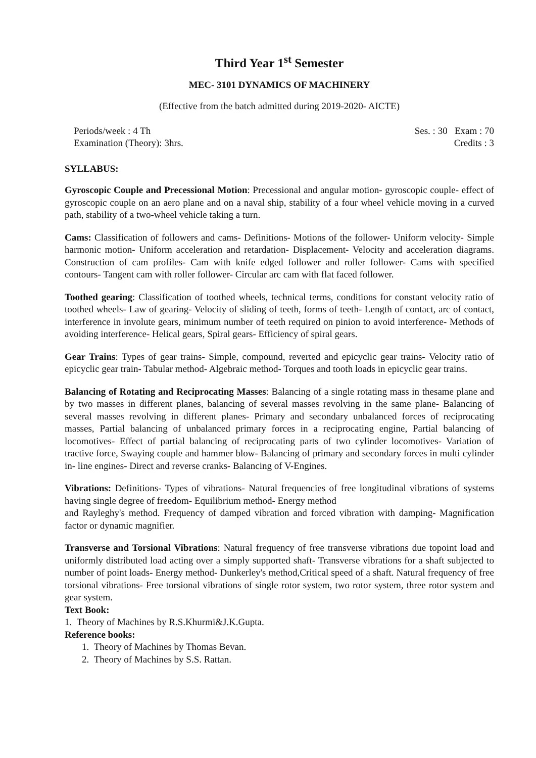Third Year 1<sup>st</sup> Semester
MEC- 3101 DYNAMICS OF MACHINERY
(Effective from the batch admitted during 2019-2020- AICTE)
Periods/week : 4 Th Ses. : 30 Exam : 70
Examination (Theory): 3hrs. Credits : 3
SYLLABUS:
Gyroscopic Couple and Precessional Motion: Precessional and angular motion- gyroscopic couple- effect of gyroscopic couple on an aero plane and on a naval ship, stability of a four wheel vehicle moving in a curved path, stability of a two-wheel vehicle taking a turn.
Cams: Classification of followers and cams- Definitions- Motions of the follower- Uniform velocity- Simple harmonic motion- Uniform acceleration and retardation- Displacement- Velocity and acceleration diagrams. Construction of cam profiles- Cam with knife edged follower and roller follower- Cams with specified contours- Tangent cam with roller follower- Circular arc cam with flat faced follower.
Toothed gearing: Classification of toothed wheels, technical terms, conditions for constant velocity ratio of toothed wheels- Law of gearing- Velocity of sliding of teeth, forms of teeth- Length of contact, arc of contact, interference in involute gears, minimum number of teeth required on pinion to avoid interference- Methods of avoiding interference- Helical gears, Spiral gears- Efficiency of spiral gears.
Gear Trains: Types of gear trains- Simple, compound, reverted and epicyclic gear trains- Velocity ratio of epicyclic gear train- Tabular method- Algebraic method- Torques and tooth loads in epicyclic gear trains.
Balancing of Rotating and Reciprocating Masses: Balancing of a single rotating mass in thesame plane and by two masses in different planes, balancing of several masses revolving in the same plane- Balancing of several masses revolving in different planes- Primary and secondary unbalanced forces of reciprocating masses, Partial balancing of unbalanced primary forces in a reciprocating engine, Partial balancing of locomotives- Effect of partial balancing of reciprocating parts of two cylinder locomotives- Variation of tractive force, Swaying couple and hammer blow- Balancing of primary and secondary forces in multi cylinder in- line engines- Direct and reverse cranks- Balancing of V-Engines.
Vibrations: Definitions- Types of vibrations- Natural frequencies of free longitudinal vibrations of systems having single degree of freedom- Equilibrium method- Energy method
and Rayleghy's method. Frequency of damped vibration and forced vibration with damping- Magnification factor or dynamic magnifier.
Transverse and Torsional Vibrations: Natural frequency of free transverse vibrations due topoint load and uniformly distributed load acting over a simply supported shaft- Transverse vibrations for a shaft subjected to number of point loads- Energy method- Dunkerley's method,Critical speed of a shaft. Natural frequency of free torsional vibrations- Free torsional vibrations of single rotor system, two rotor system, three rotor system and gear system.
Text Book:
1. Theory of Machines by R.S.Khurmi&J.K.Gupta.
Reference books:
1. Theory of Machines by Thomas Bevan.
2. Theory of Machines by S.S. Rattan.